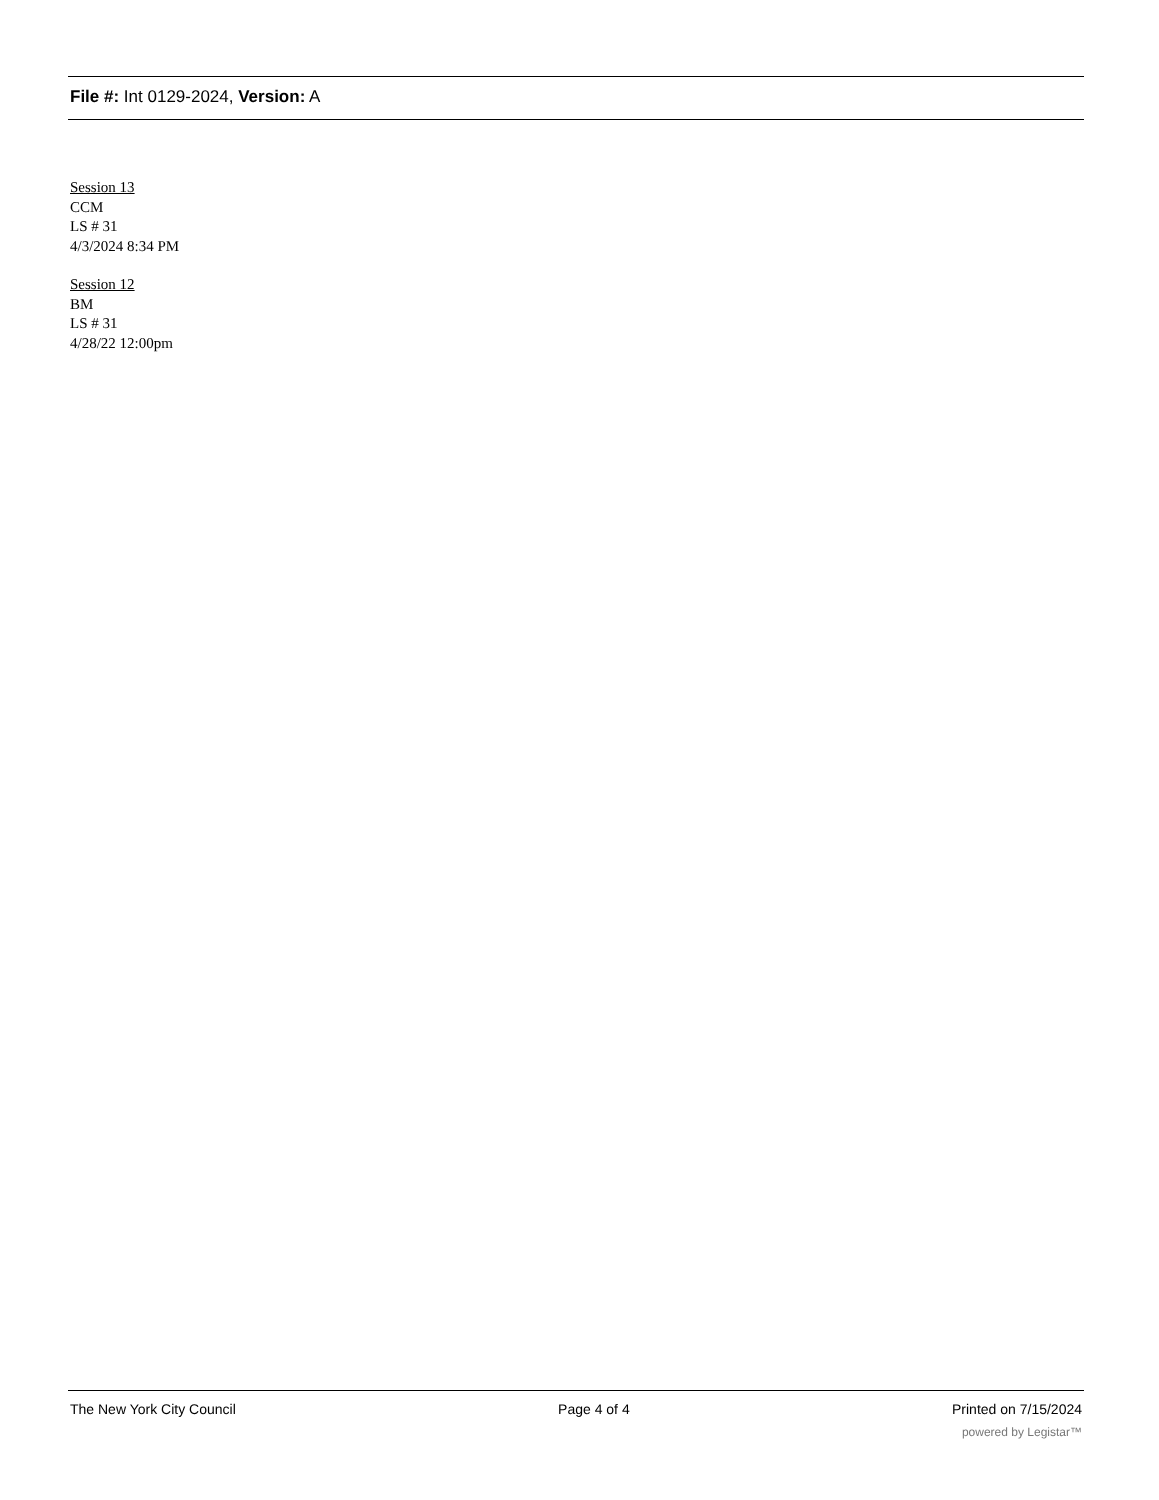File #: Int 0129-2024, Version: A
Session 13
CCM
LS # 31
4/3/2024 8:34 PM
Session 12
BM
LS # 31
4/28/22 12:00pm
The New York City Council Page 4 of 4 Printed on 7/15/2024
powered by Legistar™